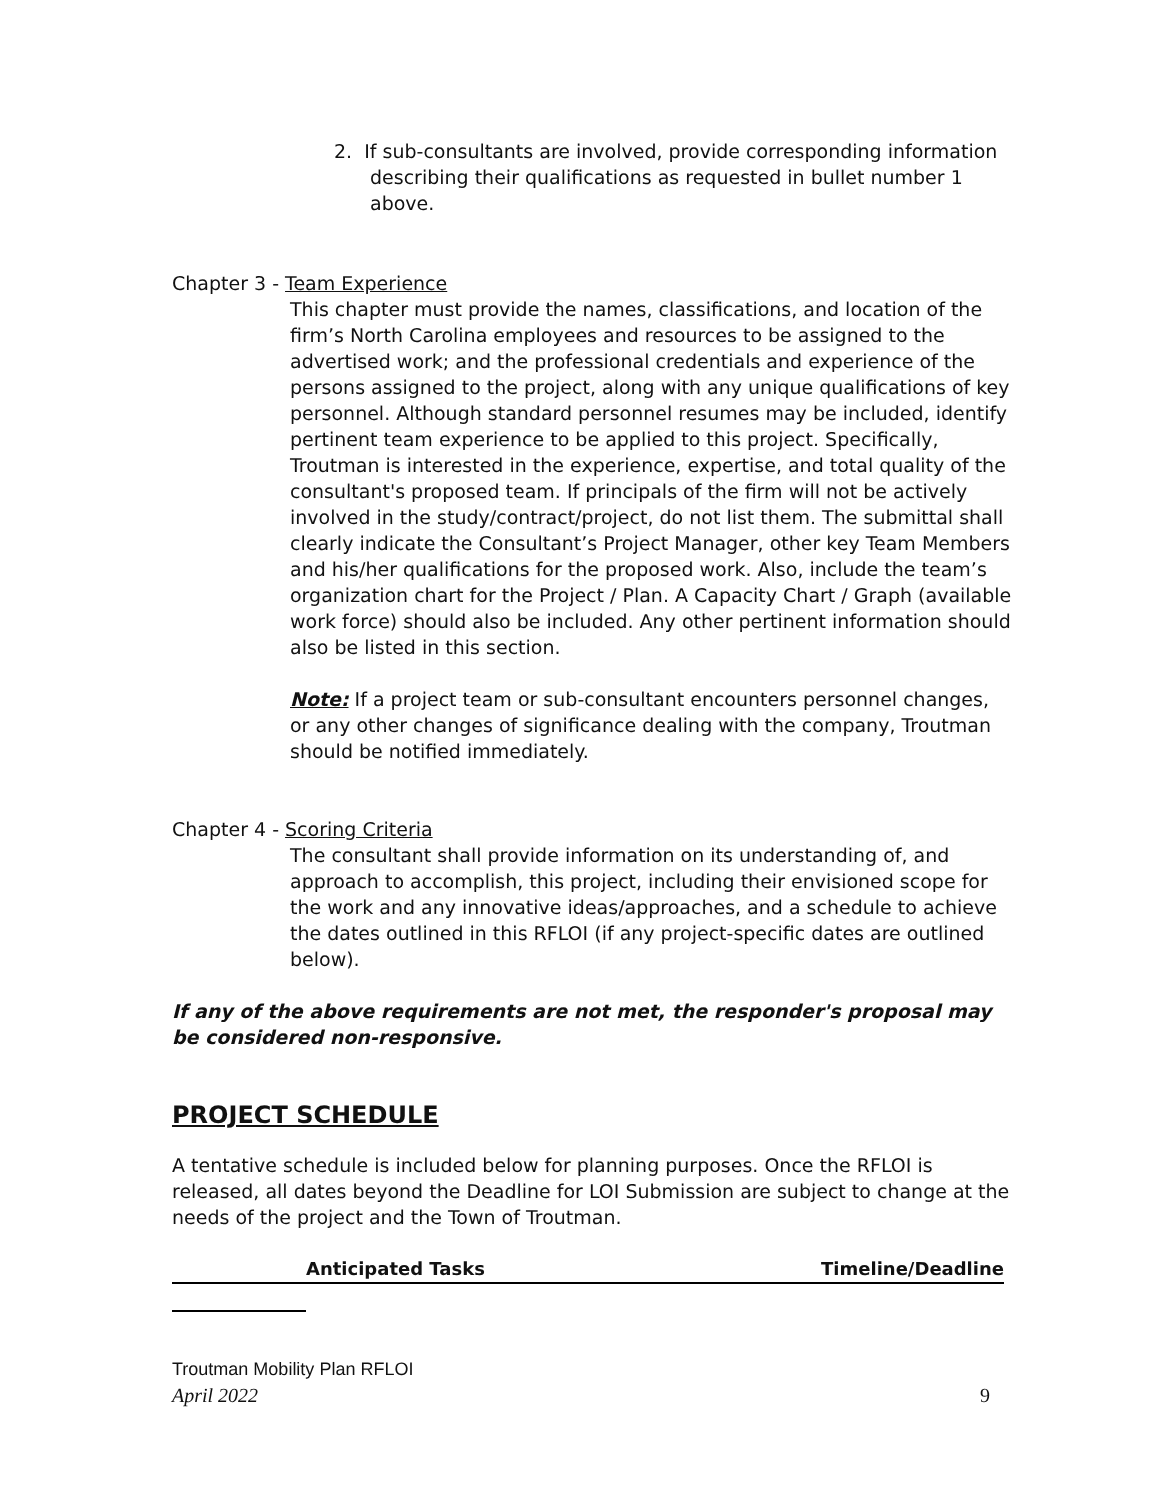2. If sub-consultants are involved, provide corresponding information describing their qualifications as requested in bullet number 1 above.
Chapter 3 - Team Experience
This chapter must provide the names, classifications, and location of the firm’s North Carolina employees and resources to be assigned to the advertised work; and the professional credentials and experience of the persons assigned to the project, along with any unique qualifications of key personnel. Although standard personnel resumes may be included, identify pertinent team experience to be applied to this project. Specifically, Troutman is interested in the experience, expertise, and total quality of the consultant's proposed team. If principals of the firm will not be actively involved in the study/contract/project, do not list them. The submittal shall clearly indicate the Consultant’s Project Manager, other key Team Members and his/her qualifications for the proposed work. Also, include the team’s organization chart for the Project / Plan. A Capacity Chart / Graph (available work force) should also be included. Any other pertinent information should also be listed in this section.
Note: If a project team or sub-consultant encounters personnel changes, or any other changes of significance dealing with the company, Troutman should be notified immediately.
Chapter 4 - Scoring Criteria
The consultant shall provide information on its understanding of, and approach to accomplish, this project, including their envisioned scope for the work and any innovative ideas/approaches, and a schedule to achieve the dates outlined in this RFLOI (if any project-specific dates are outlined below).
If any of the above requirements are not met, the responder's proposal may be considered non-responsive.
PROJECT SCHEDULE
A tentative schedule is included below for planning purposes. Once the RFLOI is released, all dates beyond the Deadline for LOI Submission are subject to change at the needs of the project and the Town of Troutman.
| Anticipated Tasks | Timeline/Deadline |
| --- | --- |
Troutman Mobility Plan RFLOI
April 2022 9